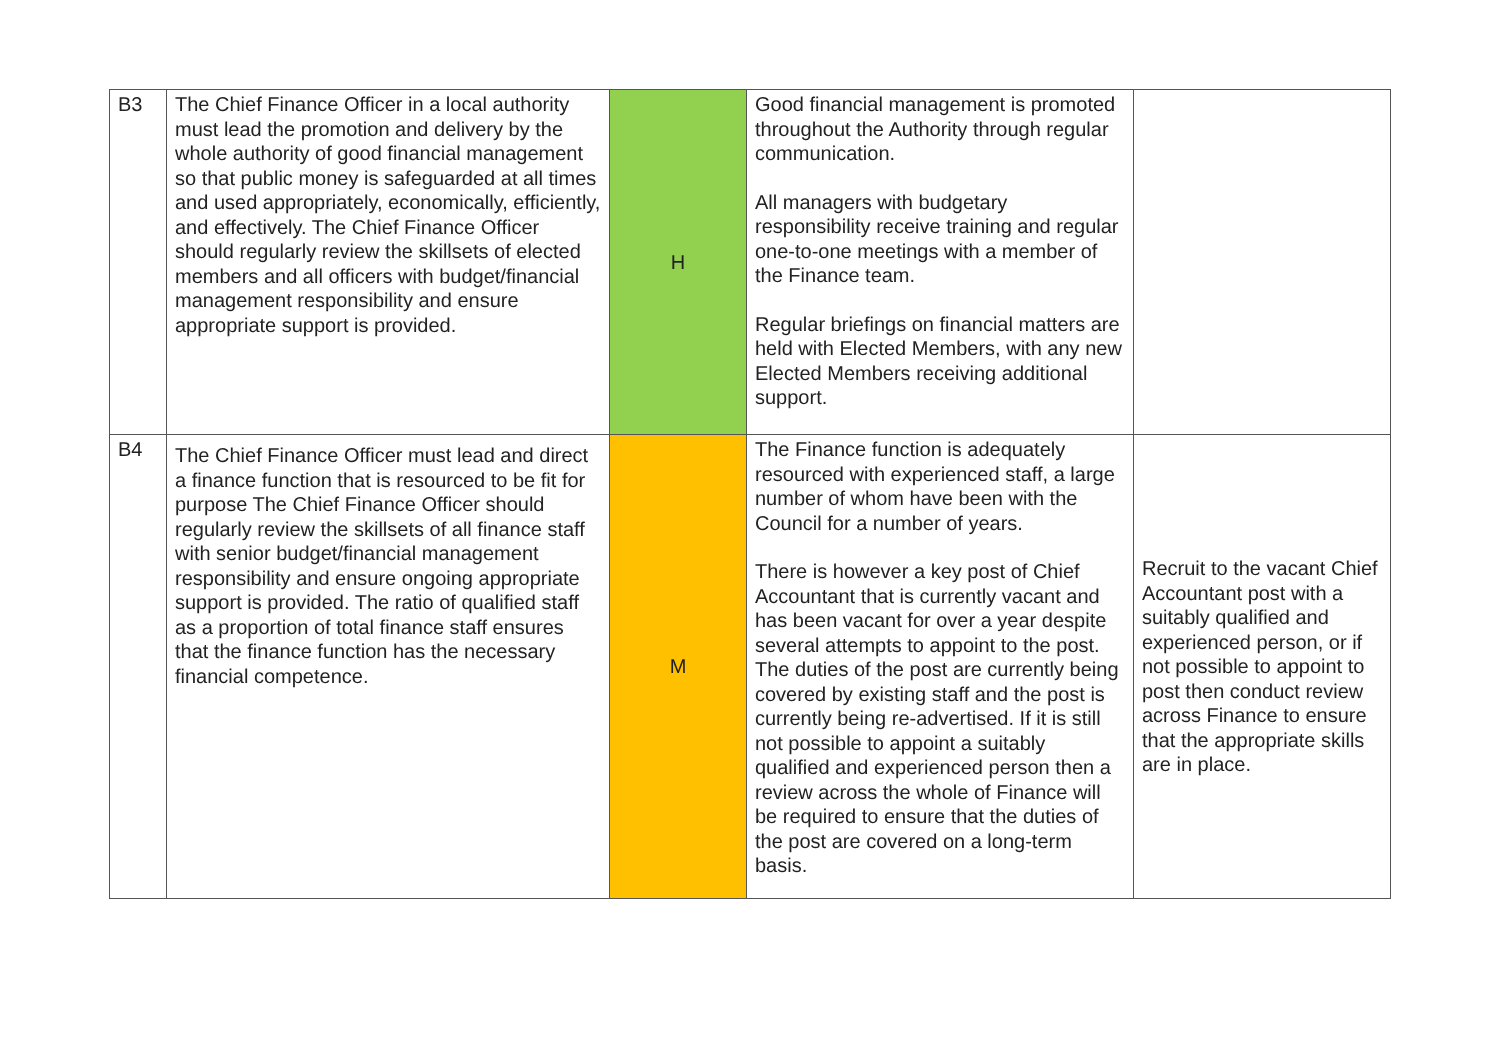| B3 | The Chief Finance Officer in a local authority must lead the promotion and delivery by the whole authority of good financial management so that public money is safeguarded at all times and used appropriately, economically, efficiently, and effectively. The Chief Finance Officer should regularly review the skillsets of elected members and all officers with budget/financial management responsibility and ensure appropriate support is provided. | H | Good financial management is promoted throughout the Authority through regular communication. All managers with budgetary responsibility receive training and regular one-to-one meetings with a member of the Finance team. Regular briefings on financial matters are held with Elected Members, with any new Elected Members receiving additional support. | |
| B4 | The Chief Finance Officer must lead and direct a finance function that is resourced to be fit for purpose The Chief Finance Officer should regularly review the skillsets of all finance staff with senior budget/financial management responsibility and ensure ongoing appropriate support is provided. The ratio of qualified staff as a proportion of total finance staff ensures that the finance function has the necessary financial competence. | M | The Finance function is adequately resourced with experienced staff, a large number of whom have been with the Council for a number of years. There is however a key post of Chief Accountant that is currently vacant and has been vacant for over a year despite several attempts to appoint to the post. The duties of the post are currently being covered by existing staff and the post is currently being re-advertised. If it is still not possible to appoint a suitably qualified and experienced person then a review across the whole of Finance will be required to ensure that the duties of the post are covered on a long-term basis. | Recruit to the vacant Chief Accountant post with a suitably qualified and experienced person, or if not possible to appoint to post then conduct review across Finance to ensure that the appropriate skills are in place. |